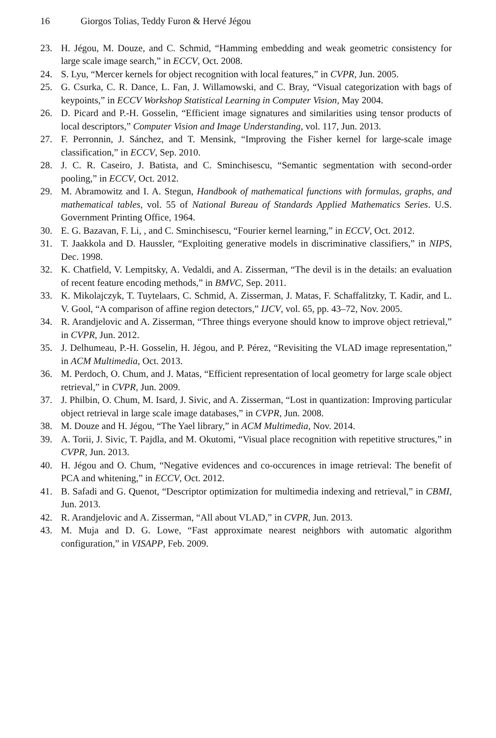16 Giorgos Tolias, Teddy Furon & Hervé Jégou
23. H. Jégou, M. Douze, and C. Schmid, “Hamming embedding and weak geometric consistency for large scale image search,” in ECCV, Oct. 2008.
24. S. Lyu, “Mercer kernels for object recognition with local features,” in CVPR, Jun. 2005.
25. G. Csurka, C. R. Dance, L. Fan, J. Willamowski, and C. Bray, “Visual categorization with bags of keypoints,” in ECCV Workshop Statistical Learning in Computer Vision, May 2004.
26. D. Picard and P.-H. Gosselin, “Efficient image signatures and similarities using tensor products of local descriptors,” Computer Vision and Image Understanding, vol. 117, Jun. 2013.
27. F. Perronnin, J. Sánchez, and T. Mensink, “Improving the Fisher kernel for large-scale image classification,” in ECCV, Sep. 2010.
28. J. C. R. Caseiro, J. Batista, and C. Sminchisescu, “Semantic segmentation with second-order pooling,” in ECCV, Oct. 2012.
29. M. Abramowitz and I. A. Stegun, Handbook of mathematical functions with formulas, graphs, and mathematical tables, vol. 55 of National Bureau of Standards Applied Mathematics Series. U.S. Government Printing Office, 1964.
30. E. G. Bazavan, F. Li, , and C. Sminchisescu, “Fourier kernel learning,” in ECCV, Oct. 2012.
31. T. Jaakkola and D. Haussler, “Exploiting generative models in discriminative classifiers,” in NIPS, Dec. 1998.
32. K. Chatfield, V. Lempitsky, A. Vedaldi, and A. Zisserman, “The devil is in the details: an evaluation of recent feature encoding methods,” in BMVC, Sep. 2011.
33. K. Mikolajczyk, T. Tuytelaars, C. Schmid, A. Zisserman, J. Matas, F. Schaffalitzky, T. Kadir, and L. V. Gool, “A comparison of affine region detectors,” IJCV, vol. 65, pp. 43–72, Nov. 2005.
34. R. Arandjelovic and A. Zisserman, “Three things everyone should know to improve object retrieval,” in CVPR, Jun. 2012.
35. J. Delhumeau, P.-H. Gosselin, H. Jégou, and P. Pérez, “Revisiting the VLAD image representation,” in ACM Multimedia, Oct. 2013.
36. M. Perdoch, O. Chum, and J. Matas, “Efficient representation of local geometry for large scale object retrieval,” in CVPR, Jun. 2009.
37. J. Philbin, O. Chum, M. Isard, J. Sivic, and A. Zisserman, “Lost in quantization: Improving particular object retrieval in large scale image databases,” in CVPR, Jun. 2008.
38. M. Douze and H. Jégou, “The Yael library,” in ACM Multimedia, Nov. 2014.
39. A. Torii, J. Sivic, T. Pajdla, and M. Okutomi, “Visual place recognition with repetitive structures,” in CVPR, Jun. 2013.
40. H. Jégou and O. Chum, “Negative evidences and co-occurences in image retrieval: The benefit of PCA and whitening,” in ECCV, Oct. 2012.
41. B. Safadi and G. Quenot, “Descriptor optimization for multimedia indexing and retrieval,” in CBMI, Jun. 2013.
42. R. Arandjelovic and A. Zisserman, “All about VLAD,” in CVPR, Jun. 2013.
43. M. Muja and D. G. Lowe, “Fast approximate nearest neighbors with automatic algorithm configuration,” in VISAPP, Feb. 2009.